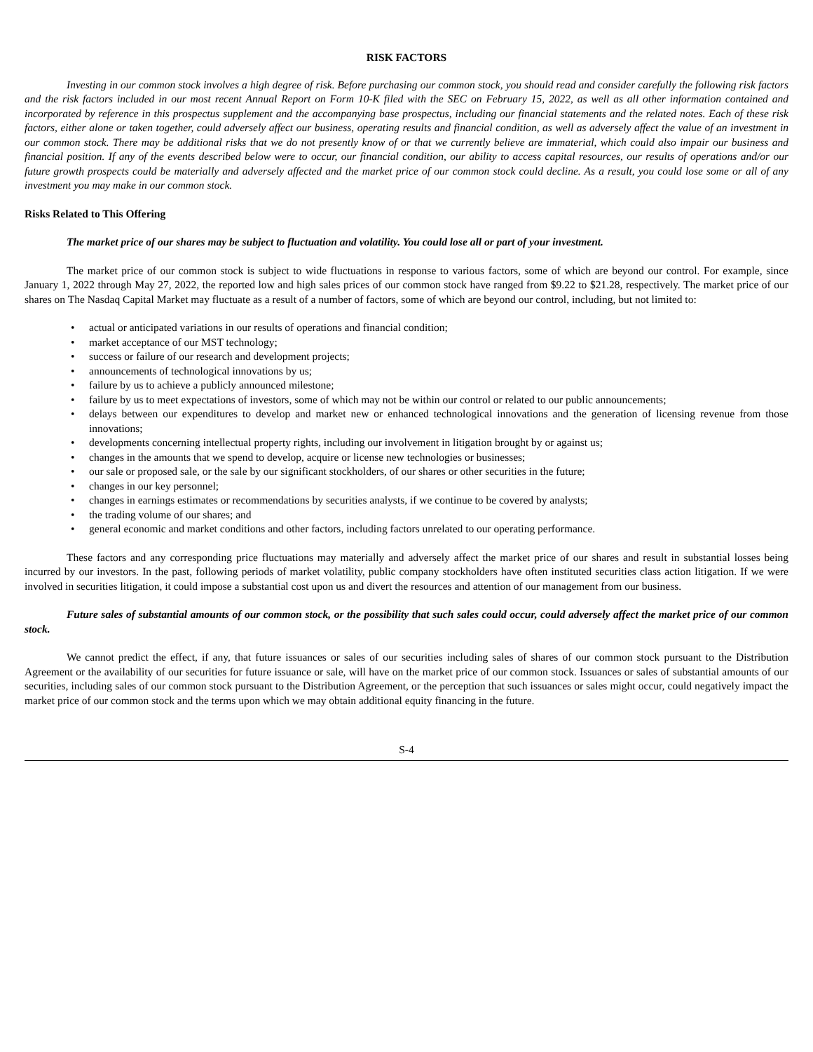RISK FACTORS
Investing in our common stock involves a high degree of risk. Before purchasing our common stock, you should read and consider carefully the following risk factors and the risk factors included in our most recent Annual Report on Form 10-K filed with the SEC on February 15, 2022, as well as all other information contained and incorporated by reference in this prospectus supplement and the accompanying base prospectus, including our financial statements and the related notes. Each of these risk factors, either alone or taken together, could adversely affect our business, operating results and financial condition, as well as adversely affect the value of an investment in our common stock. There may be additional risks that we do not presently know of or that we currently believe are immaterial, which could also impair our business and financial position. If any of the events described below were to occur, our financial condition, our ability to access capital resources, our results of operations and/or our future growth prospects could be materially and adversely affected and the market price of our common stock could decline. As a result, you could lose some or all of any investment you may make in our common stock.
Risks Related to This Offering
The market price of our shares may be subject to fluctuation and volatility. You could lose all or part of your investment.
The market price of our common stock is subject to wide fluctuations in response to various factors, some of which are beyond our control. For example, since January 1, 2022 through May 27, 2022, the reported low and high sales prices of our common stock have ranged from $9.22 to $21.28, respectively. The market price of our shares on The Nasdaq Capital Market may fluctuate as a result of a number of factors, some of which are beyond our control, including, but not limited to:
• actual or anticipated variations in our results of operations and financial condition;
• market acceptance of our MST technology;
• success or failure of our research and development projects;
• announcements of technological innovations by us;
• failure by us to achieve a publicly announced milestone;
• failure by us to meet expectations of investors, some of which may not be within our control or related to our public announcements;
• delays between our expenditures to develop and market new or enhanced technological innovations and the generation of licensing revenue from those innovations;
• developments concerning intellectual property rights, including our involvement in litigation brought by or against us;
• changes in the amounts that we spend to develop, acquire or license new technologies or businesses;
• our sale or proposed sale, or the sale by our significant stockholders, of our shares or other securities in the future;
• changes in our key personnel;
• changes in earnings estimates or recommendations by securities analysts, if we continue to be covered by analysts;
• the trading volume of our shares; and
• general economic and market conditions and other factors, including factors unrelated to our operating performance.
These factors and any corresponding price fluctuations may materially and adversely affect the market price of our shares and result in substantial losses being incurred by our investors. In the past, following periods of market volatility, public company stockholders have often instituted securities class action litigation. If we were involved in securities litigation, it could impose a substantial cost upon us and divert the resources and attention of our management from our business.
Future sales of substantial amounts of our common stock, or the possibility that such sales could occur, could adversely affect the market price of our common stock.
We cannot predict the effect, if any, that future issuances or sales of our securities including sales of shares of our common stock pursuant to the Distribution Agreement or the availability of our securities for future issuance or sale, will have on the market price of our common stock. Issuances or sales of substantial amounts of our securities, including sales of our common stock pursuant to the Distribution Agreement, or the perception that such issuances or sales might occur, could negatively impact the market price of our common stock and the terms upon which we may obtain additional equity financing in the future.
S-4